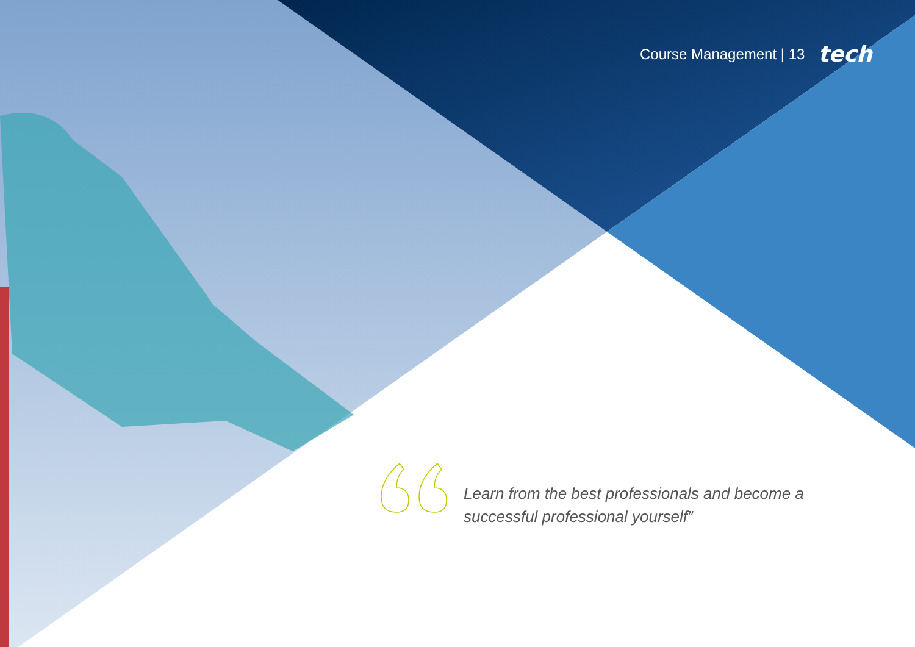Course Management | 13 tech
Learn from the best professionals and become a successful professional yourself”